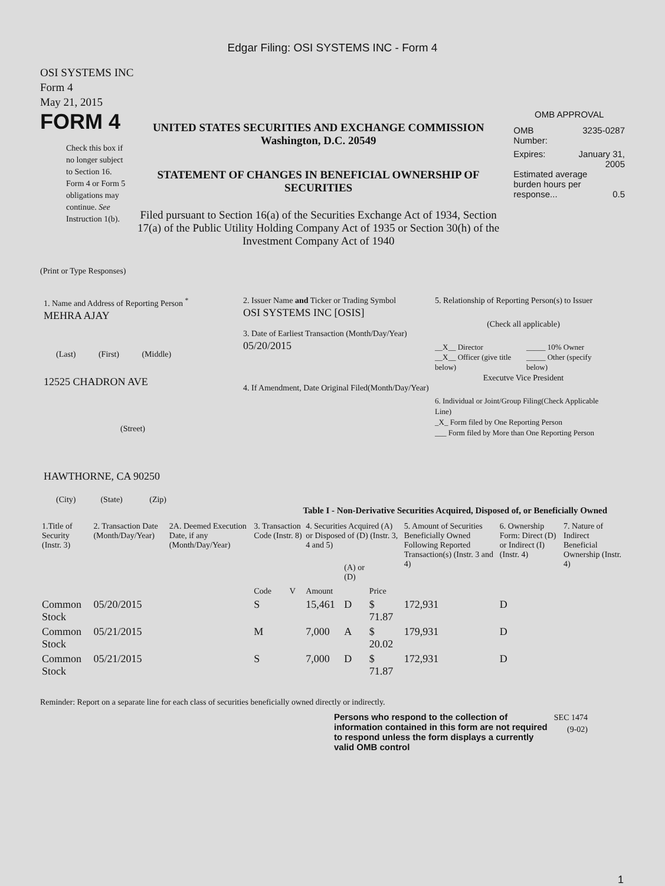Edgar Filing: OSI SYSTEMS INC - Form 4
OSI SYSTEMS INC
Form 4
May 21, 2015
FORM 4
Check this box if no longer subject to Section 16. Form 4 or Form 5 obligations may continue. See Instruction 1(b).
UNITED STATES SECURITIES AND EXCHANGE COMMISSION
Washington, D.C. 20549
STATEMENT OF CHANGES IN BENEFICIAL OWNERSHIP OF SECURITIES
Filed pursuant to Section 16(a) of the Securities Exchange Act of 1934, Section 17(a) of the Public Utility Holding Company Act of 1935 or Section 30(h) of the Investment Company Act of 1940
OMB APPROVAL
OMB
Number: 3235-0287
Expires: January 31,
2005
Estimated average burden hours per response... 0.5
(Print or Type Responses)
1. Name and Address of Reporting Person <sup>*</sup>
MEHRA AJAY
(Last) (First) (Middle)
12525 CHADRON AVE
(Street)
HAWTHORNE, CA 90250
(City) (State) (Zip)
2. Issuer Name and Ticker or Trading Symbol
OSI SYSTEMS INC [OSIS]
3. Date of Earliest Transaction (Month/Day/Year)
05/20/2015
4. If Amendment, Date Original Filed(Month/Day/Year)
5. Relationship of Reporting Person(s) to Issuer
(Check all applicable)
__X__ Director
__X__ Officer (give title below)
_____ 10% Owner
_____ Other (specify below)
Executve Vice President
6. Individual or Joint/Group Filing(Check Applicable Line)
_X_ Form filed by One Reporting Person
___ Form filed by More than One Reporting Person
Table I - Non-Derivative Securities Acquired, Disposed of, or Beneficially Owned
| 1.Title of Security (Instr. 3) | 2. Transaction Date (Month/Day/Year) | 2A. Deemed Execution Date, if any (Month/Day/Year) | 3. Transaction Code (Instr. 8) | | 4. Securities Acquired (A) or Disposed of (D) (Instr. 3, 4 and 5) | | | 5. Amount of Securities Beneficially Owned Following Reported Transaction(s) (Instr. 3 and 4) | 6. Ownership Form: Direct (D) or Indirect (I) (Instr. 4) | 7. Nature of Indirect Beneficial Ownership (Instr. 4) |
| --- | --- | --- | --- | --- | --- | --- | --- | --- | --- | --- |
| | | | Code | V | Amount | (A) or (D) | Price | | | |
| Common Stock | 05/20/2015 | | S | | 15,461 | D | $ 71.87 | 172,931 | D | |
| Common Stock | 05/21/2015 | | M | | 7,000 | A | $ 20.02 | 179,931 | D | |
| Common Stock | 05/21/2015 | | S | | 7,000 | D | $ 71.87 | 172,931 | D | |
Reminder: Report on a separate line for each class of securities beneficially owned directly or indirectly.
Persons who respond to the collection of information contained in this form are not required to respond unless the form displays a currently valid OMB control
SEC 1474 (9-02)
1